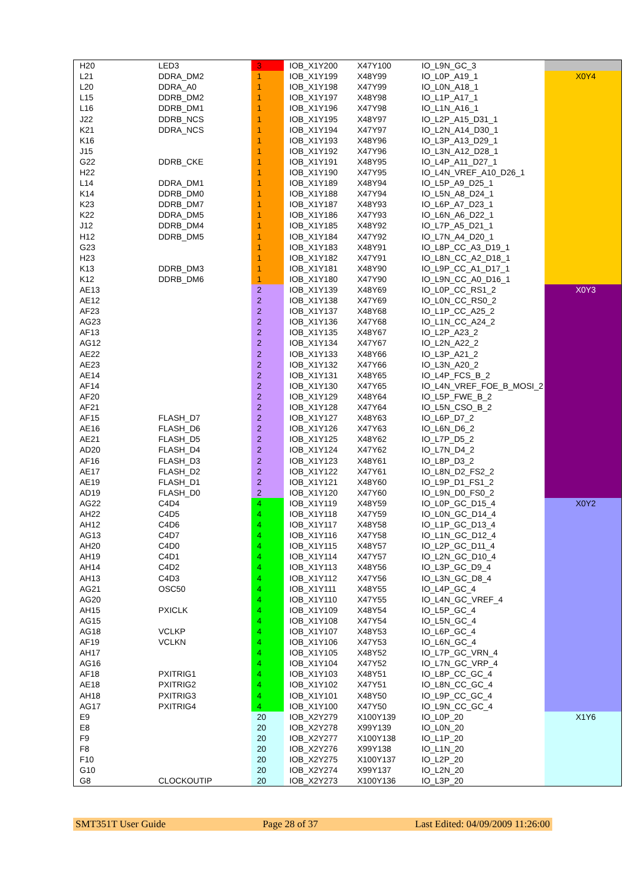| H20 | LED3 | 3 | IOB_X1Y200 | X47Y100 | IO_L9N_GC_3 | |
| L21 | DDRA_DM2 | 1 | IOB_X1Y199 | X48Y99 | IO_L0P_A19_1 | X0Y4 |
| L20 | DDRA_A0 | 1 | IOB_X1Y198 | X47Y99 | IO_L0N_A18_1 | |
| L15 | DDRB_DM2 | 1 | IOB_X1Y197 | X48Y98 | IO_L1P_A17_1 | |
| L16 | DDRB_DM1 | 1 | IOB_X1Y196 | X47Y98 | IO_L1N_A16_1 | |
| J22 | DDRB_NCS | 1 | IOB_X1Y195 | X48Y97 | IO_L2P_A15_D31_1 | |
| K21 | DDRA_NCS | 1 | IOB_X1Y194 | X47Y97 | IO_L2N_A14_D30_1 | |
| K16 | | 1 | IOB_X1Y193 | X48Y96 | IO_L3P_A13_D29_1 | |
| J15 | | 1 | IOB_X1Y192 | X47Y96 | IO_L3N_A12_D28_1 | |
| G22 | DDRB_CKE | 1 | IOB_X1Y191 | X48Y95 | IO_L4P_A11_D27_1 | |
| H22 | | 1 | IOB_X1Y190 | X47Y95 | IO_L4N_VREF_A10_D26_1 | |
| L14 | DDRA_DM1 | 1 | IOB_X1Y189 | X48Y94 | IO_L5P_A9_D25_1 | |
| K14 | DDRB_DM0 | 1 | IOB_X1Y188 | X47Y94 | IO_L5N_A8_D24_1 | |
| K23 | DDRB_DM7 | 1 | IOB_X1Y187 | X48Y93 | IO_L6P_A7_D23_1 | |
| K22 | DDRA_DM5 | 1 | IOB_X1Y186 | X47Y93 | IO_L6N_A6_D22_1 | |
| J12 | DDRB_DM4 | 1 | IOB_X1Y185 | X48Y92 | IO_L7P_A5_D21_1 | |
| H12 | DDRB_DM5 | 1 | IOB_X1Y184 | X47Y92 | IO_L7N_A4_D20_1 | |
| G23 | | 1 | IOB_X1Y183 | X48Y91 | IO_L8P_CC_A3_D19_1 | |
| H23 | | 1 | IOB_X1Y182 | X47Y91 | IO_L8N_CC_A2_D18_1 | |
| K13 | DDRB_DM3 | 1 | IOB_X1Y181 | X48Y90 | IO_L9P_CC_A1_D17_1 | |
| K12 | DDRB_DM6 | 1 | IOB_X1Y180 | X47Y90 | IO_L9N_CC_A0_D16_1 | |
| AE13 | | 2 | IOB_X1Y139 | X48Y69 | IO_L0P_CC_RS1_2 | X0Y3 |
| AE12 | | 2 | IOB_X1Y138 | X47Y69 | IO_L0N_CC_RS0_2 | |
| AF23 | | 2 | IOB_X1Y137 | X48Y68 | IO_L1P_CC_A25_2 | |
| AG23 | | 2 | IOB_X1Y136 | X47Y68 | IO_L1N_CC_A24_2 | |
| AF13 | | 2 | IOB_X1Y135 | X48Y67 | IO_L2P_A23_2 | |
| AG12 | | 2 | IOB_X1Y134 | X47Y67 | IO_L2N_A22_2 | |
| AE22 | | 2 | IOB_X1Y133 | X48Y66 | IO_L3P_A21_2 | |
| AE23 | | 2 | IOB_X1Y132 | X47Y66 | IO_L3N_A20_2 | |
| AE14 | | 2 | IOB_X1Y131 | X48Y65 | IO_L4P_FCS_B_2 | |
| AF14 | | 2 | IOB_X1Y130 | X47Y65 | IO_L4N_VREF_FOE_B_MOSI_2 | |
| AF20 | | 2 | IOB_X1Y129 | X48Y64 | IO_L5P_FWE_B_2 | |
| AF21 | | 2 | IOB_X1Y128 | X47Y64 | IO_L5N_CSO_B_2 | |
| AF15 | FLASH_D7 | 2 | IOB_X1Y127 | X48Y63 | IO_L6P_D7_2 | |
| AE16 | FLASH_D6 | 2 | IOB_X1Y126 | X47Y63 | IO_L6N_D6_2 | |
| AE21 | FLASH_D5 | 2 | IOB_X1Y125 | X48Y62 | IO_L7P_D5_2 | |
| AD20 | FLASH_D4 | 2 | IOB_X1Y124 | X47Y62 | IO_L7N_D4_2 | |
| AF16 | FLASH_D3 | 2 | IOB_X1Y123 | X48Y61 | IO_L8P_D3_2 | |
| AE17 | FLASH_D2 | 2 | IOB_X1Y122 | X47Y61 | IO_L8N_D2_FS2_2 | |
| AE19 | FLASH_D1 | 2 | IOB_X1Y121 | X48Y60 | IO_L9P_D1_FS1_2 | |
| AD19 | FLASH_D0 | 2 | IOB_X1Y120 | X47Y60 | IO_L9N_D0_FS0_2 | |
| AG22 | C4D4 | 4 | IOB_X1Y119 | X48Y59 | IO_L0P_GC_D15_4 | X0Y2 |
| AH22 | C4D5 | 4 | IOB_X1Y118 | X47Y59 | IO_L0N_GC_D14_4 | |
| AH12 | C4D6 | 4 | IOB_X1Y117 | X48Y58 | IO_L1P_GC_D13_4 | |
| AG13 | C4D7 | 4 | IOB_X1Y116 | X47Y58 | IO_L1N_GC_D12_4 | |
| AH20 | C4D0 | 4 | IOB_X1Y115 | X48Y57 | IO_L2P_GC_D11_4 | |
| AH19 | C4D1 | 4 | IOB_X1Y114 | X47Y57 | IO_L2N_GC_D10_4 | |
| AH14 | C4D2 | 4 | IOB_X1Y113 | X48Y56 | IO_L3P_GC_D9_4 | |
| AH13 | C4D3 | 4 | IOB_X1Y112 | X47Y56 | IO_L3N_GC_D8_4 | |
| AG21 | OSC50 | 4 | IOB_X1Y111 | X48Y55 | IO_L4P_GC_4 | |
| AG20 | | 4 | IOB_X1Y110 | X47Y55 | IO_L4N_GC_VREF_4 | |
| AH15 | PXICLK | 4 | IOB_X1Y109 | X48Y54 | IO_L5P_GC_4 | |
| AG15 | | 4 | IOB_X1Y108 | X47Y54 | IO_L5N_GC_4 | |
| AG18 | VCLKP | 4 | IOB_X1Y107 | X48Y53 | IO_L6P_GC_4 | |
| AF19 | VCLKN | 4 | IOB_X1Y106 | X47Y53 | IO_L6N_GC_4 | |
| AH17 | | 4 | IOB_X1Y105 | X48Y52 | IO_L7P_GC_VRN_4 | |
| AG16 | | 4 | IOB_X1Y104 | X47Y52 | IO_L7N_GC_VRP_4 | |
| AF18 | PXITRIG1 | 4 | IOB_X1Y103 | X48Y51 | IO_L8P_CC_GC_4 | |
| AE18 | PXITRIG2 | 4 | IOB_X1Y102 | X47Y51 | IO_L8N_CC_GC_4 | |
| AH18 | PXITRIG3 | 4 | IOB_X1Y101 | X48Y50 | IO_L9P_CC_GC_4 | |
| AG17 | PXITRIG4 | 4 | IOB_X1Y100 | X47Y50 | IO_L9N_CC_GC_4 | |
| E9 | | 20 | IOB_X2Y279 | X100Y139 | IO_L0P_20 | X1Y6 |
| E8 | | 20 | IOB_X2Y278 | X99Y139 | IO_L0N_20 | |
| F9 | | 20 | IOB_X2Y277 | X100Y138 | IO_L1P_20 | |
| F8 | | 20 | IOB_X2Y276 | X99Y138 | IO_L1N_20 | |
| F10 | | 20 | IOB_X2Y275 | X100Y137 | IO_L2P_20 | |
| G10 | | 20 | IOB_X2Y274 | X99Y137 | IO_L2N_20 | |
| G8 | CLOCKOUTIP | 20 | IOB_X2Y273 | X100Y136 | IO_L3P_20 | |
SMT351T User Guide Page 28 of 37 Last Edited: 04/09/2009 11:26:00